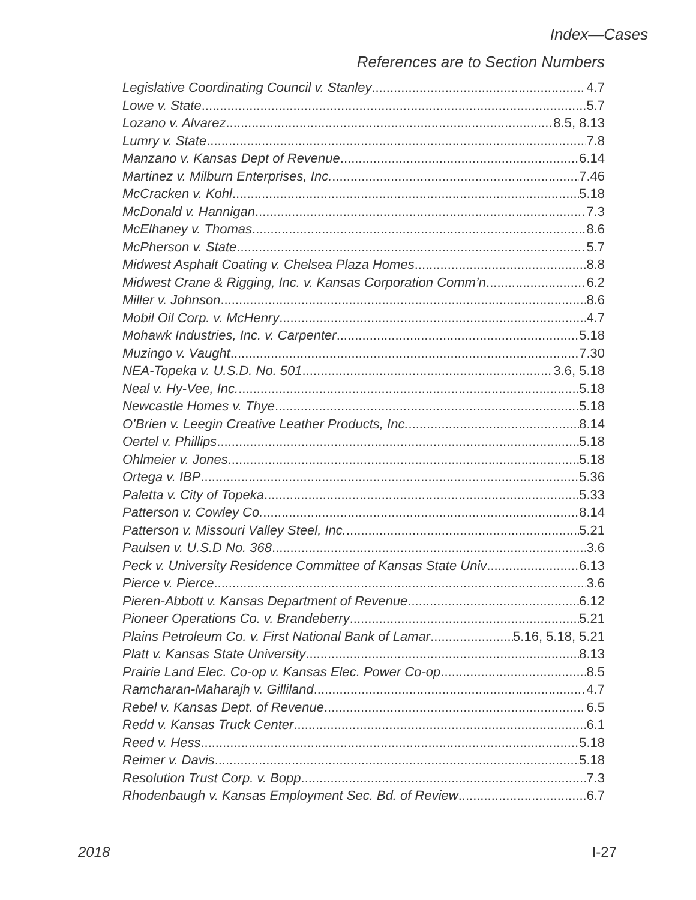Index—Cases
References are to Section Numbers
Legislative Coordinating Council v. Stanley 4.7
Lowe v. State 5.7
Lozano v. Alvarez 8.5, 8.13
Lumry v. State 7.8
Manzano v. Kansas Dept of Revenue 6.14
Martinez v. Milburn Enterprises, Inc. 7.46
McCracken v. Kohl 5.18
McDonald v. Hannigan 7.3
McElhaney v. Thomas 8.6
McPherson v. State 5.7
Midwest Asphalt Coating v. Chelsea Plaza Homes 8.8
Midwest Crane & Rigging, Inc. v. Kansas Corporation Comm’n 6.2
Miller v. Johnson 8.6
Mobil Oil Corp. v. McHenry 4.7
Mohawk Industries, Inc. v. Carpenter 5.18
Muzingo v. Vaught 7.30
NEA-Topeka v. U.S.D. No. 501 3.6, 5.18
Neal v. Hy-Vee, Inc. 5.18
Newcastle Homes v. Thye 5.18
O’Brien v. Leegin Creative Leather Products, Inc. 8.14
Oertel v. Phillips 5.18
Ohlmeier v. Jones 5.18
Ortega v. IBP 5.36
Paletta v. City of Topeka 5.33
Patterson v. Cowley Co. 8.14
Patterson v. Missouri Valley Steel, Inc. 5.21
Paulsen v. U.S.D No. 368 3.6
Peck v. University Residence Committee of Kansas State Univ 6.13
Pierce v. Pierce 3.6
Pieren-Abbott v. Kansas Department of Revenue 6.12
Pioneer Operations Co. v. Brandeberry 5.21
Plains Petroleum Co. v. First National Bank of Lamar 5.16, 5.18, 5.21
Platt v. Kansas State University 8.13
Prairie Land Elec. Co-op v. Kansas Elec. Power Co-op 8.5
Ramcharan-Maharajh v. Gilliland 4.7
Rebel v. Kansas Dept. of Revenue 6.5
Redd v. Kansas Truck Center 6.1
Reed v. Hess 5.18
Reimer v. Davis 5.18
Resolution Trust Corp. v. Bopp 7.3
Rhodenbaugh v. Kansas Employment Sec. Bd. of Review 6.7
2018 I-27